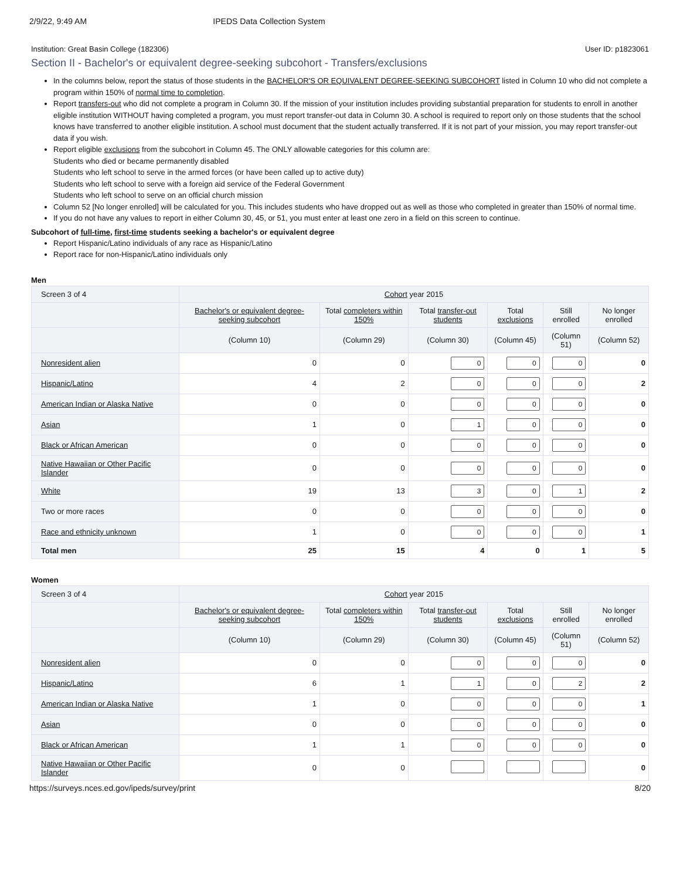2/9/22, 9:49 AM IPEDS Data Collection System
Institution: Great Basin College (182306) User ID: p1823061
Section II - Bachelor's or equivalent degree-seeking subcohort - Transfers/exclusions
In the columns below, report the status of those students in the BACHELOR'S OR EQUIVALENT DEGREE-SEEKING SUBCOHORT listed in Column 10 who did not complete a program within 150% of normal time to completion.
Report transfers-out who did not complete a program in Column 30. If the mission of your institution includes providing substantial preparation for students to enroll in another eligible institution WITHOUT having completed a program, you must report transfer-out data in Column 30. A school is required to report only on those students that the school knows have transferred to another eligible institution. A school must document that the student actually transferred. If it is not part of your mission, you may report transfer-out data if you wish.
Report eligible exclusions from the subcohort in Column 45. The ONLY allowable categories for this column are:
Students who died or became permanently disabled
Students who left school to serve in the armed forces (or have been called up to active duty)
Students who left school to serve with a foreign aid service of the Federal Government
Students who left school to serve on an official church mission
Column 52 [No longer enrolled] will be calculated for you. This includes students who have dropped out as well as those who completed in greater than 150% of normal time.
If you do not have any values to report in either Column 30, 45, or 51, you must enter at least one zero in a field on this screen to continue.
Subcohort of full-time, first-time students seeking a bachelor's or equivalent degree
Report Hispanic/Latino individuals of any race as Hispanic/Latino
Report race for non-Hispanic/Latino individuals only
Men
| Screen 3 of 4 | Cohort year 2015 | | | | | |
| --- | --- | --- | --- | --- | --- | --- |
| | Bachelor's or equivalent degree-seeking subcohort | Total completers within 150% | Total transfer-out students | Total exclusions | Still enrolled | No longer enrolled |
| | (Column 10) | (Column 29) | (Column 30) | (Column 45) | (Column 51) | (Column 52) |
| Nonresident alien | 0 | 0 | 0 | 0 | 0 | 0 |
| Hispanic/Latino | 4 | 2 | 0 | 0 | 0 | 2 |
| American Indian or Alaska Native | 0 | 0 | 0 | 0 | 0 | 0 |
| Asian | 1 | 0 | 1 | 0 | 0 | 0 |
| Black or African American | 0 | 0 | 0 | 0 | 0 | 0 |
| Native Hawaiian or Other Pacific Islander | 0 | 0 | 0 | 0 | 0 | 0 |
| White | 19 | 13 | 3 | 0 | 1 | 2 |
| Two or more races | 0 | 0 | 0 | 0 | 0 | 0 |
| Race and ethnicity unknown | 1 | 0 | 0 | 0 | 0 | 1 |
| Total men | 25 | 15 | 4 | 0 | 1 | 5 |
Women
| Screen 3 of 4 | Cohort year 2015 | | | | | |
| --- | --- | --- | --- | --- | --- | --- |
| | Bachelor's or equivalent degree-seeking subcohort | Total completers within 150% | Total transfer-out students | Total exclusions | Still enrolled | No longer enrolled |
| | (Column 10) | (Column 29) | (Column 30) | (Column 45) | (Column 51) | (Column 52) |
| Nonresident alien | 0 | 0 | 0 | 0 | 0 | 0 |
| Hispanic/Latino | 6 | 1 | 1 | 0 | 2 | 2 |
| American Indian or Alaska Native | 1 | 0 | 0 | 0 | 0 | 1 |
| Asian | 0 | 0 | 0 | 0 | 0 | 0 |
| Black or African American | 1 | 1 | 0 | 0 | 0 | 0 |
| Native Hawaiian or Other Pacific Islander | 0 | 0 | | | | 0 |
https://surveys.nces.ed.gov/ipeds/survey/print 8/20